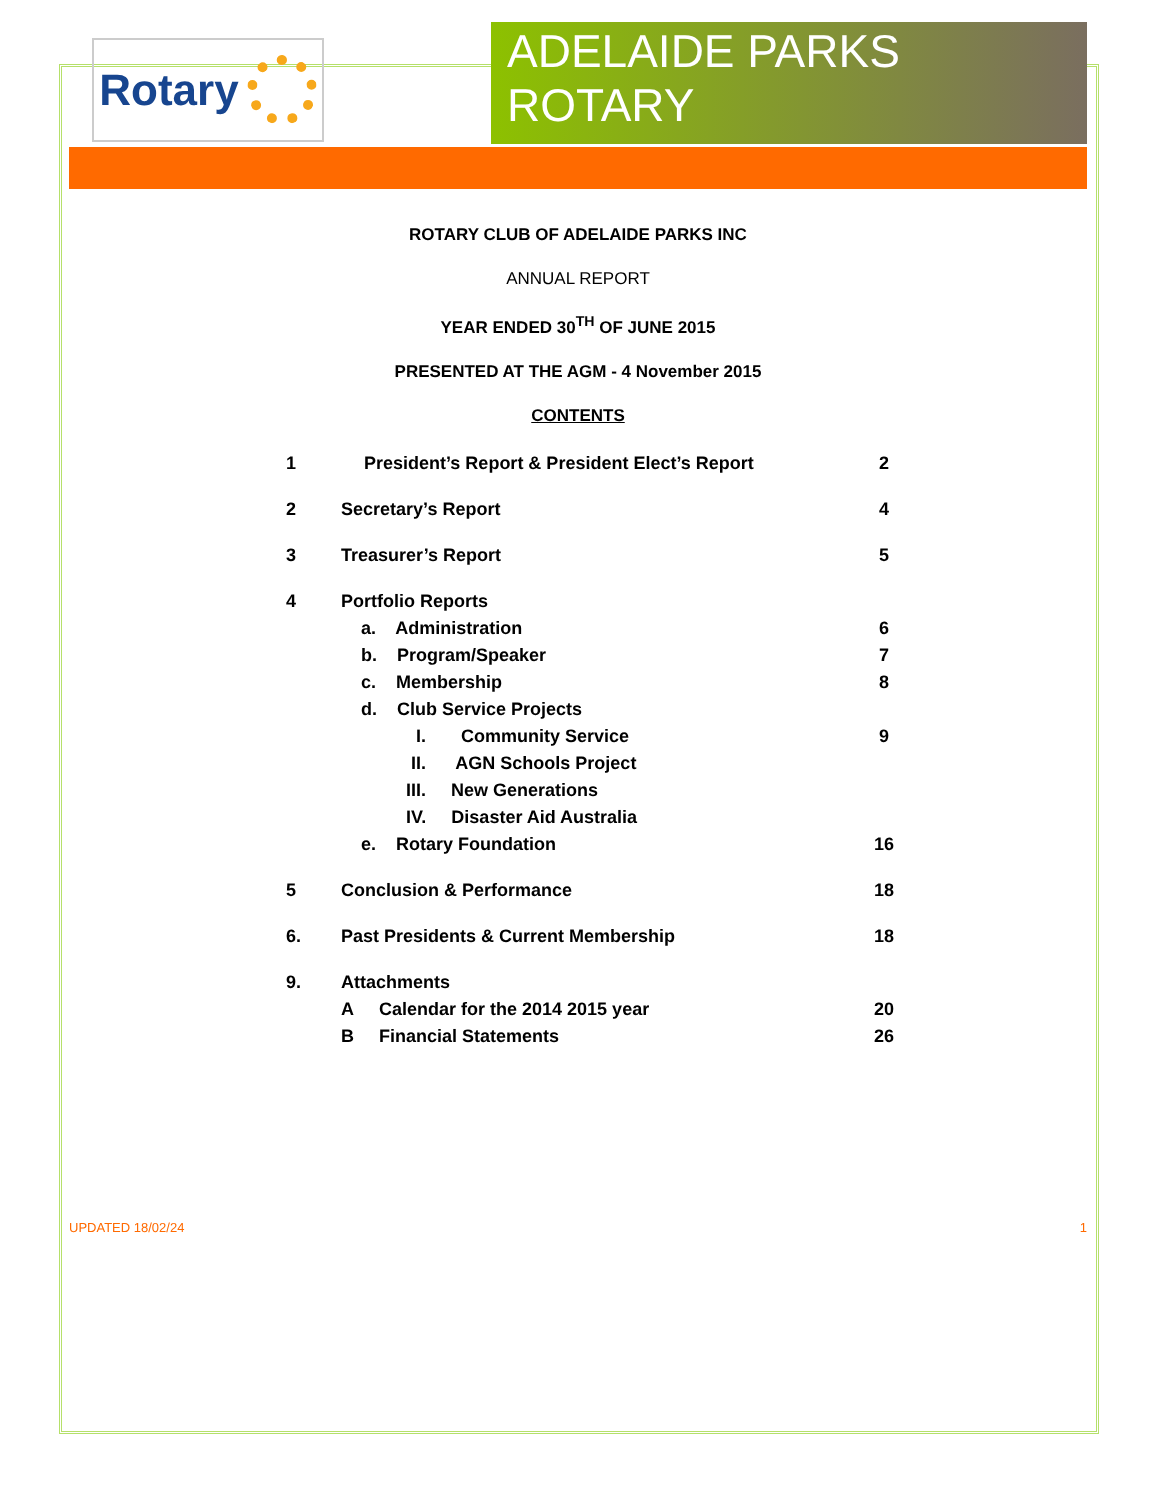Rotary
ADELAIDE PARKS ROTARY
ROTARY CLUB OF ADELAIDE PARKS INC
ANNUAL REPORT
YEAR ENDED 30<sup>TH</sup> OF JUNE 2015
PRESENTED AT THE AGM - 4 November 2015
CONTENTS
| 1 | President’s Report & President Elect’s Report | 2 |
| 2 | Secretary’s Report | 4 |
| 3 | Treasurer’s Report | 5 |
| 4 | Portfolio Reports | |
| | a. Administration | 6 |
| | b. Program/Speaker | 7 |
| | c. Membership | 8 |
| | d. Club Service Projects | |
| | I. Community Service | 9 |
| | II. AGN Schools Project | |
| | III. New Generations | |
| | IV. Disaster Aid Australia | |
| | e. Rotary Foundation | 16 |
| 5 | Conclusion & Performance | 18 |
| 6. | Past Presidents & Current Membership | 18 |
| 9. | Attachments | |
| | A Calendar for the 2014 2015 year | 20 |
| | B Financial Statements | 26 |
UPDATED 18/02/24 1